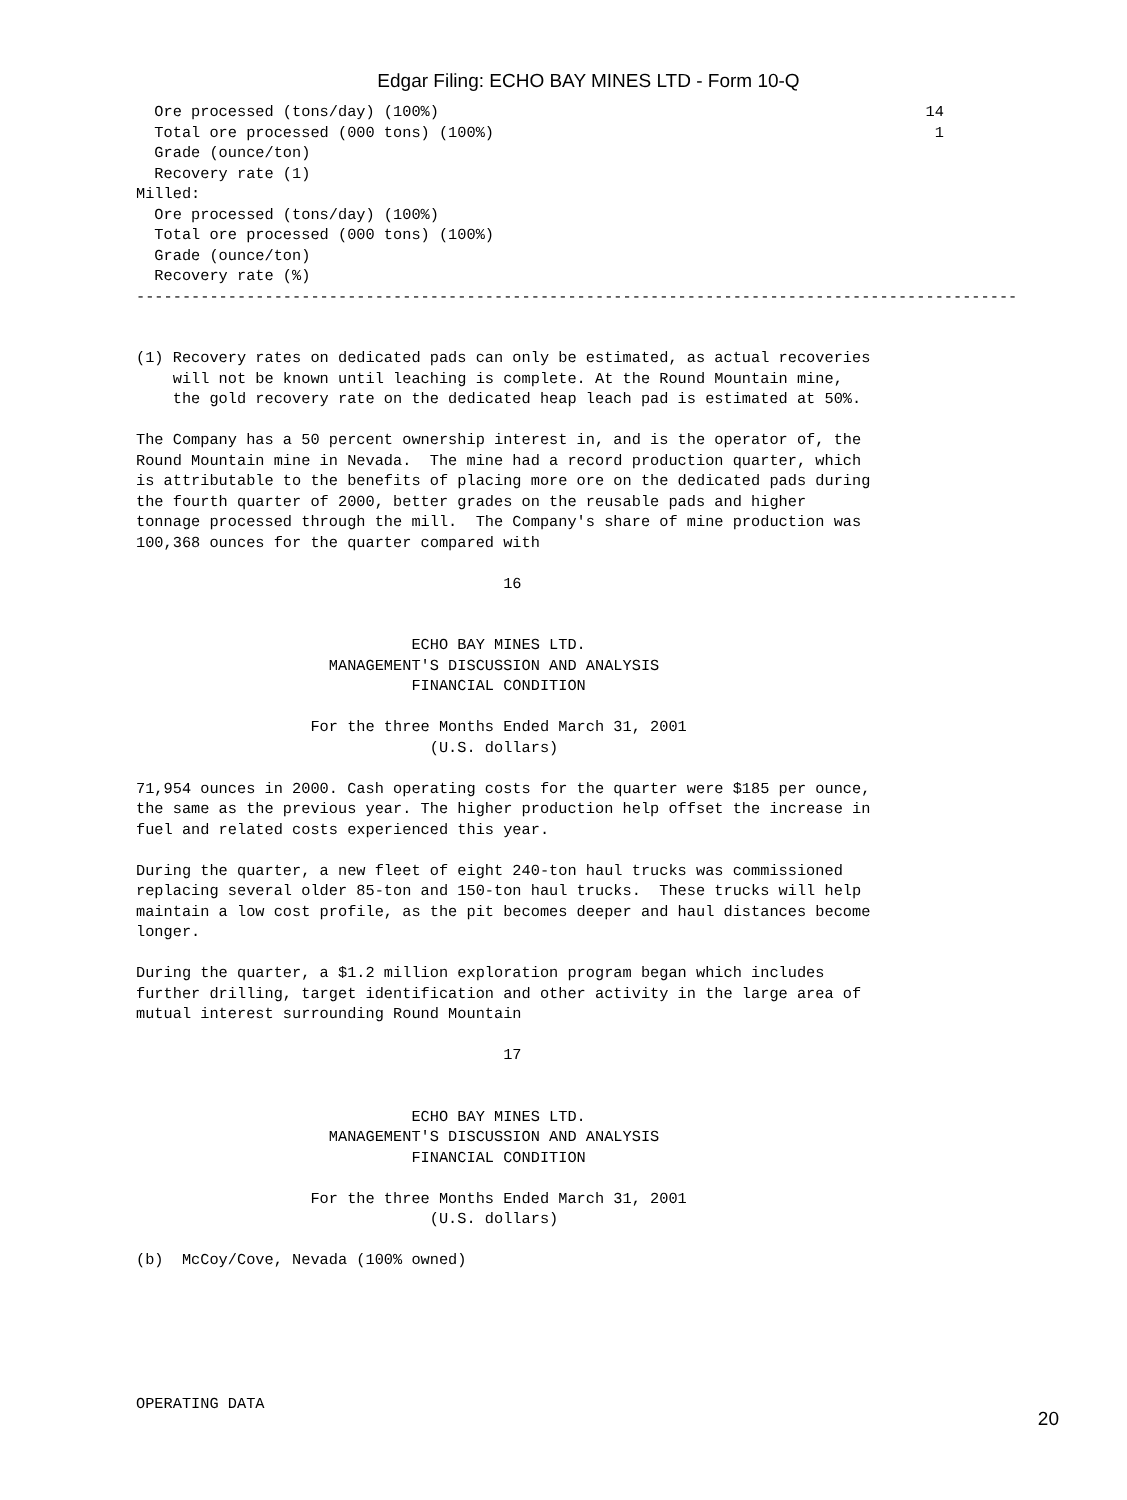Edgar Filing: ECHO BAY MINES LTD - Form 10-Q
  Ore processed (tons/day) (100%)                                                     14
  Total ore processed (000 tons) (100%)                                                1
  Grade (ounce/ton)
  Recovery rate (1)
Milled:
  Ore processed (tons/day) (100%)
  Total ore processed (000 tons) (100%)
  Grade (ounce/ton)
  Recovery rate (%)
------------------------------------------------------------------------------------------------


(1) Recovery rates on dedicated pads can only be estimated, as actual recoveries
    will not be known until leaching is complete. At the Round Mountain mine,
    the gold recovery rate on the dedicated heap leach pad is estimated at 50%.

The Company has a 50 percent ownership interest in, and is the operator of, the
Round Mountain mine in Nevada.  The mine had a record production quarter, which
is attributable to the benefits of placing more ore on the dedicated pads during
the fourth quarter of 2000, better grades on the reusable pads and higher
tonnage processed through the mill.  The Company's share of mine production was
100,368 ounces for the quarter compared with

                                        16


                              ECHO BAY MINES LTD.
                     MANAGEMENT'S DISCUSSION AND ANALYSIS
                              FINANCIAL CONDITION

                   For the three Months Ended March 31, 2001
                                (U.S. dollars)

71,954 ounces in 2000. Cash operating costs for the quarter were $185 per ounce,
the same as the previous year. The higher production help offset the increase in
fuel and related costs experienced this year.

During the quarter, a new fleet of eight 240-ton haul trucks was commissioned
replacing several older 85-ton and 150-ton haul trucks.  These trucks will help
maintain a low cost profile, as the pit becomes deeper and haul distances become
longer.

During the quarter, a $1.2 million exploration program began which includes
further drilling, target identification and other activity in the large area of
mutual interest surrounding Round Mountain

                                        17


                              ECHO BAY MINES LTD.
                     MANAGEMENT'S DISCUSSION AND ANALYSIS
                              FINANCIAL CONDITION

                   For the three Months Ended March 31, 2001
                                (U.S. dollars)

(b)  McCoy/Cove, Nevada (100% owned)






OPERATING DATA
20